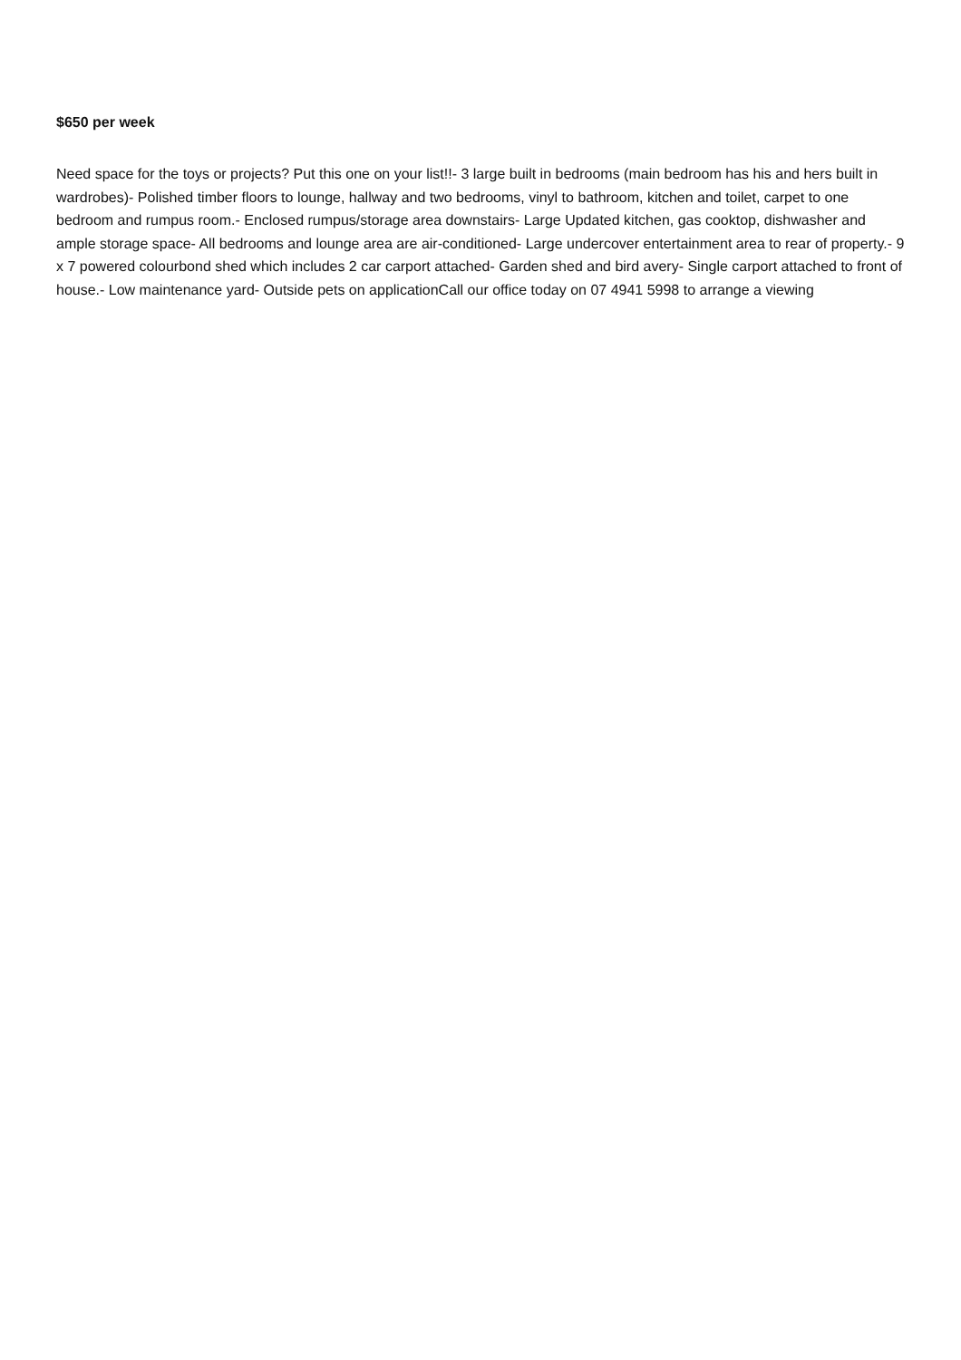$650 per week
Need space for the toys or projects? Put this one on your list!!- 3 large built in bedrooms (main bedroom has his and hers built in wardrobes)- Polished timber floors to lounge, hallway and two bedrooms, vinyl to bathroom, kitchen and toilet, carpet to one bedroom and rumpus room.- Enclosed rumpus/storage area downstairs- Large Updated kitchen, gas cooktop, dishwasher and ample storage space- All bedrooms and lounge area are air-conditioned- Large undercover entertainment area to rear of property.- 9 x 7 powered colourbond shed which includes 2 car carport attached- Garden shed and bird avery- Single carport attached to front of house.- Low maintenance yard- Outside pets on applicationCall our office today on 07 4941 5998 to arrange a viewing